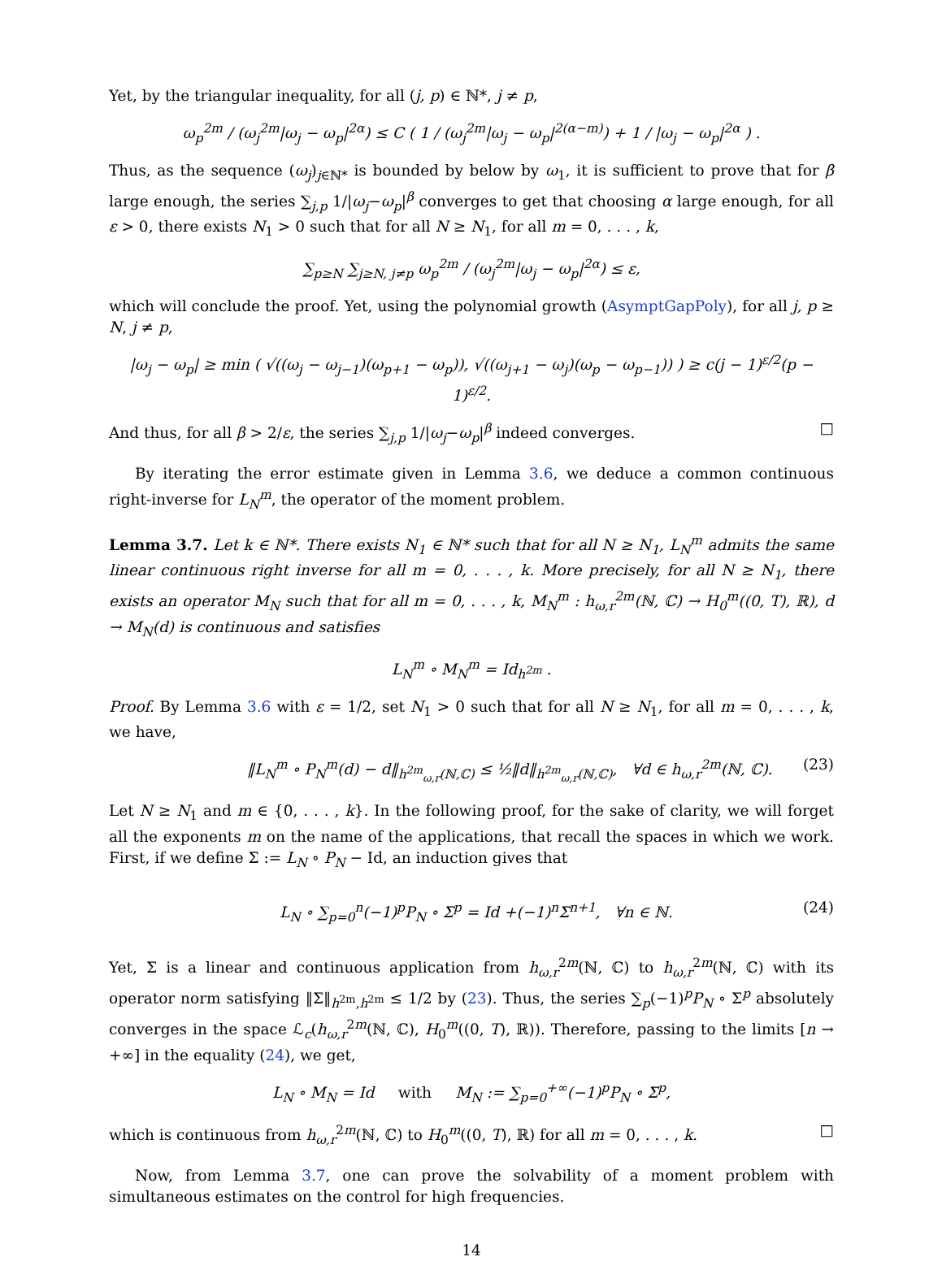Yet, by the triangular inequality, for all (j, p) ∈ ℕ*, j ≠ p,
ω<sub>p</sub><sup>2m</sup> / (ω<sub>j</sub><sup>2m</sup>|ω<sub>j</sub> − ω<sub>p</sub>|<sup>2α</sup>) ≤ C ( 1 / (ω<sub>j</sub><sup>2m</sup>|ω<sub>j</sub> − ω<sub>p</sub>|<sup>2(α−m)</sup>) + 1 / |ω<sub>j</sub> − ω<sub>p</sub>|<sup>2α</sup> ) .
Thus, as the sequence (ω<sub>j</sub>)<sub>j∈ℕ*</sub> is bounded by below by ω<sub>1</sub>, it is sufficient to prove that for β large enough, the series ∑<sub>j,p</sub> 1/|ω<sub>j</sub>−ω<sub>p</sub>|<sup>β</sup> converges to get that choosing α large enough, for all ε > 0, there exists N<sub>1</sub> > 0 such that for all N ≥ N<sub>1</sub>, for all m = 0, . . . , k,
∑<sub>p≥N</sub> ∑<sub>j≥N, j≠p</sub> ω<sub>p</sub><sup>2m</sup> / (ω<sub>j</sub><sup>2m</sup>|ω<sub>j</sub> − ω<sub>p</sub>|<sup>2α</sup>) ≤ ε,
which will conclude the proof. Yet, using the polynomial growth (AsymptGapPoly), for all j, p ≥ N, j ≠ p,
|ω<sub>j</sub> − ω<sub>p</sub>| ≥ min ( √((ω<sub>j</sub> − ω<sub>j−1</sub>)(ω<sub>p+1</sub> − ω<sub>p</sub>)), √((ω<sub>j+1</sub> − ω<sub>j</sub>)(ω<sub>p</sub> − ω<sub>p−1</sub>)) ) ≥ c(j − 1)<sup>ε/2</sup>(p − 1)<sup>ε/2</sup>.
And thus, for all β > 2/ε, the series ∑<sub>j,p</sub> 1/|ω<sub>j</sub>−ω<sub>p</sub>|<sup>β</sup> indeed converges. □
By iterating the error estimate given in Lemma 3.6, we deduce a common continuous right-inverse for L<sub>N</sub><sup>m</sup>, the operator of the moment problem.
Lemma 3.7. Let k ∈ ℕ*. There exists N<sub>1</sub> ∈ ℕ* such that for all N ≥ N<sub>1</sub>, L<sub>N</sub><sup>m</sup> admits the same linear continuous right inverse for all m = 0, . . . , k. More precisely, for all N ≥ N<sub>1</sub>, there exists an operator M<sub>N</sub> such that for all m = 0, . . . , k, M<sub>N</sub><sup>m</sup> : h<sub>ω,r</sub><sup>2m</sup>(ℕ, ℂ) → H<sub>0</sub><sup>m</sup>((0, T), ℝ), d → M<sub>N</sub>(d) is continuous and satisfies
L<sub>N</sub><sup>m</sup> ∘ M<sub>N</sub><sup>m</sup> = Id<sub>h<sup>2m</sup></sub> .
Proof. By Lemma 3.6 with ε = 1/2, set N<sub>1</sub> > 0 such that for all N ≥ N<sub>1</sub>, for all m = 0, . . . , k, we have,
‖L<sub>N</sub><sup>m</sup> ∘ P<sub>N</sub><sup>m</sup>(d) − d‖<sub>h<sup>2m</sup><sub>ω,r</sub>(ℕ,ℂ)</sub> ≤ ½‖d‖<sub>h<sup>2m</sup><sub>ω,r</sub>(ℕ,ℂ)</sub>, ∀d ∈ h<sub>ω,r</sub><sup>2m</sup>(ℕ, ℂ). (23)
Let N ≥ N<sub>1</sub> and m ∈ {0, . . . , k}. In the following proof, for the sake of clarity, we will forget all the exponents m on the name of the applications, that recall the spaces in which we work. First, if we define Σ := L<sub>N</sub> ∘ P<sub>N</sub> − Id, an induction gives that
L<sub>N</sub> ∘ ∑<sub>p=0</sub><sup>n</sup>(−1)<sup>p</sup>P<sub>N</sub> ∘ Σ<sup>p</sup> = Id +(−1)<sup>n</sup>Σ<sup>n+1</sup>, ∀n ∈ ℕ. (24)
Yet, Σ is a linear and continuous application from h<sub>ω,r</sub><sup>2m</sup>(ℕ, ℂ) to h<sub>ω,r</sub><sup>2m</sup>(ℕ, ℂ) with its operator norm satisfying ‖Σ‖<sub>h<sup>2m</sup>,h<sup>2m</sup></sub> ≤ 1/2 by (23). Thus, the series ∑<sub>p</sub>(−1)<sup>p</sup>P<sub>N</sub> ∘ Σ<sup>p</sup> absolutely converges in the space ℒ<sub>c</sub>(h<sub>ω,r</sub><sup>2m</sup>(ℕ, ℂ), H<sub>0</sub><sup>m</sup>((0, T), ℝ)). Therefore, passing to the limits [n → +∞] in the equality (24), we get,
L<sub>N</sub> ∘ M<sub>N</sub> = Id with M<sub>N</sub> := ∑<sub>p=0</sub><sup>+∞</sup>(−1)<sup>p</sup>P<sub>N</sub> ∘ Σ<sup>p</sup>,
which is continuous from h<sub>ω,r</sub><sup>2m</sup>(ℕ, ℂ) to H<sub>0</sub><sup>m</sup>((0, T), ℝ) for all m = 0, . . . , k. □
Now, from Lemma 3.7, one can prove the solvability of a moment problem with simultaneous estimates on the control for high frequencies.
14